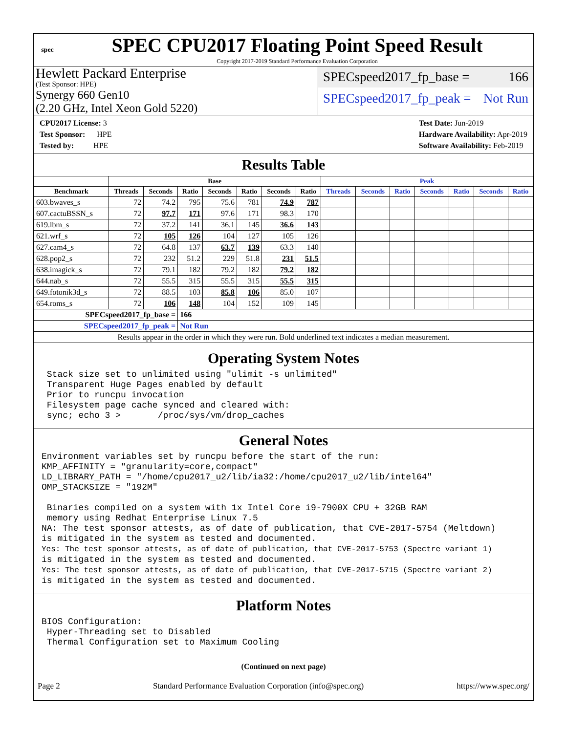spec
SPEC CPU2017 Floating Point Speed Result
Copyright 2017-2019 Standard Performance Evaluation Corporation
Hewlett Packard Enterprise
(Test Sponsor: HPE)
Synergy 660 Gen10
(2.20 GHz, Intel Xeon Gold 5220)
SPECspeed2017_fp_base = 166
SPECspeed2017_fp_peak = Not Run
CPU2017 License: 3
Test Sponsor: HPE
Tested by: HPE
Test Date: Jun-2019
Hardware Availability: Apr-2019
Software Availability: Feb-2019
Results Table
| | Base | | | | | | | Peak | | | | | | |
| --- | --- | --- | --- | --- | --- | --- | --- | --- | --- | --- | --- | --- | --- | --- |
| Benchmark | Threads | Seconds | Ratio | Seconds | Ratio | Seconds | Ratio | Threads | Seconds | Ratio | Seconds | Ratio | Seconds | Ratio |
| 603.bwaves_s | 72 | 74.2 | 795 | 75.6 | 781 | 74.9 | 787 | | | | | | | |
| 607.cactuBSSN_s | 72 | 97.7 | 171 | 97.6 | 171 | 98.3 | 170 | | | | | | | |
| 619.lbm_s | 72 | 37.2 | 141 | 36.1 | 145 | 36.6 | 143 | | | | | | | |
| 621.wrf_s | 72 | 105 | 126 | 104 | 127 | 105 | 126 | | | | | | | |
| 627.cam4_s | 72 | 64.8 | 137 | 63.7 | 139 | 63.3 | 140 | | | | | | | |
| 628.pop2_s | 72 | 232 | 51.2 | 229 | 51.8 | 231 | 51.5 | | | | | | | |
| 638.imagick_s | 72 | 79.1 | 182 | 79.2 | 182 | 79.2 | 182 | | | | | | | |
| 644.nab_s | 72 | 55.5 | 315 | 55.5 | 315 | 55.5 | 315 | | | | | | | |
| 649.fotonik3d_s | 72 | 88.5 | 103 | 85.8 | 106 | 85.0 | 107 | | | | | | | |
| 654.roms_s | 72 | 106 | 148 | 104 | 152 | 109 | 145 | | | | | | | |
| SPECspeed2017_fp_base = | | | 166 | | | | | | | | | | | |
| SPECspeed2017_fp_peak = | | | Not Run | | | | | | | | | | | |
| Results appear in the order in which they were run. Bold underlined text indicates a median measurement. | | | | | | | | | | | | | | |
Operating System Notes
 Stack size set to unlimited using "ulimit -s unlimited"
 Transparent Huge Pages enabled by default
 Prior to runcpu invocation
 Filesystem page cache synced and cleared with:
 sync; echo 3 >       /proc/sys/vm/drop_caches
General Notes
Environment variables set by runcpu before the start of the run:
KMP_AFFINITY = "granularity=core,compact"
LD_LIBRARY_PATH = "/home/cpu2017_u2/lib/ia32:/home/cpu2017_u2/lib/intel64"
OMP_STACKSIZE = "192M"

 Binaries compiled on a system with 1x Intel Core i9-7900X CPU + 32GB RAM
 memory using Redhat Enterprise Linux 7.5
NA: The test sponsor attests, as of date of publication, that CVE-2017-5754 (Meltdown)
is mitigated in the system as tested and documented.
Yes: The test sponsor attests, as of date of publication, that CVE-2017-5753 (Spectre variant 1)
is mitigated in the system as tested and documented.
Yes: The test sponsor attests, as of date of publication, that CVE-2017-5715 (Spectre variant 2)
is mitigated in the system as tested and documented.
Platform Notes
BIOS Configuration:
 Hyper-Threading set to Disabled
 Thermal Configuration set to Maximum Cooling
(Continued on next page)
Page 2 Standard Performance Evaluation Corporation (info@spec.org) https://www.spec.org/